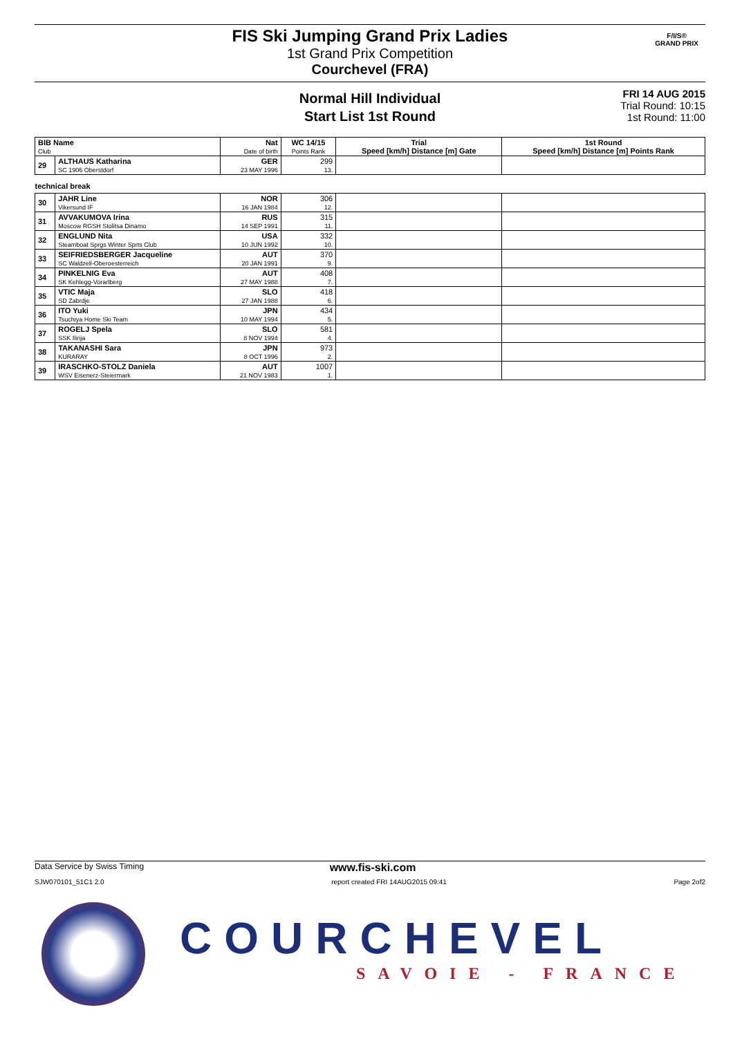FIS Ski Jumping Grand Prix Ladies
1st Grand Prix Competition
Courchevel (FRA)
F/I/S®
GRAND PRIX
Normal Hill Individual
Start List 1st Round
FRI 14 AUG 2015
Trial Round: 10:15
1st Round: 11:00
| BIB Name Club | | Nat Date of birth | WC 14/15 Points Rank | Trial Speed [km/h] Distance [m] Gate | 1st Round Speed [km/h] Distance [m] Points Rank |
| --- | --- | --- | --- | --- | --- |
| 29 | ALTHAUS Katharina SC 1906 Oberstdorf | GER 23 MAY 1996 | 299 13. | | |
| technical break | | | | | |
| 30 | JAHR Line Vikersund IF | NOR 16 JAN 1984 | 306 12. | | |
| 31 | AVVAKUMOVA Irina Moscow RGSH Stolitsa Dinamo | RUS 14 SEP 1991 | 315 11. | | |
| 32 | ENGLUND Nita Steamboat Sprgs Winter Sprts Club | USA 10 JUN 1992 | 332 10. | | |
| 33 | SEIFRIEDSBERGER Jacqueline SC Waldzell-Oberoesterreich | AUT 20 JAN 1991 | 370 9. | | |
| 34 | PINKELNIG Eva SK Kehlegg-Vorarlberg | AUT 27 MAY 1988 | 408 7. | | |
| 35 | VTIC Maja SD Zabrdje | SLO 27 JAN 1988 | 418 6. | | |
| 36 | ITO Yuki Tsuchiya Home Ski Team | JPN 10 MAY 1994 | 434 5. | | |
| 37 | ROGELJ Spela SSK Ilirija | SLO 8 NOV 1994 | 581 4. | | |
| 38 | TAKANASHI Sara KURARAY | JPN 8 OCT 1996 | 973 2. | | |
| 39 | IRASCHKO-STOLZ Daniela WSV Eisenerz-Steiermark | AUT 21 NOV 1983 | 1007 1. | | |
Data Service by Swiss Timing www.fis-ski.com
SJW070101_51C1 2.0 report created FRI 14AUG2015 09:41 Page 2of2
COURCHEVEL
SAVOIE - FRANCE